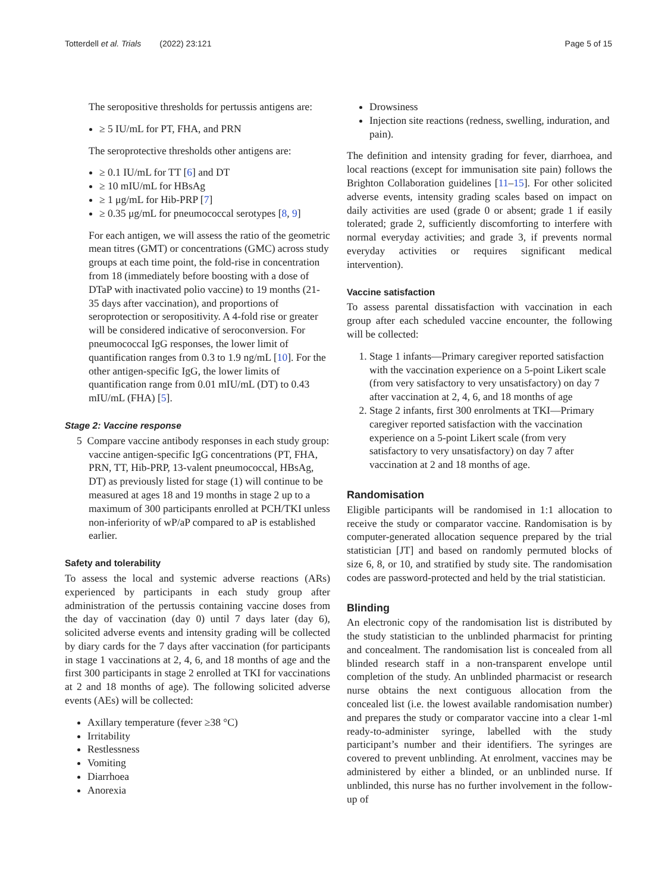Totterdell et al. Trials (2022) 23:121 Page 5 of 15
The seropositive thresholds for pertussis antigens are:
≥ 5 IU/mL for PT, FHA, and PRN
The seroprotective thresholds other antigens are:
≥ 0.1 IU/mL for TT [6] and DT
≥ 10 mIU/mL for HBsAg
≥ 1 μg/mL for Hib-PRP [7]
≥ 0.35 μg/mL for pneumococcal serotypes [8, 9]
For each antigen, we will assess the ratio of the geometric mean titres (GMT) or concentrations (GMC) across study groups at each time point, the fold-rise in concentration from 18 (immediately before boosting with a dose of DTaP with inactivated polio vaccine) to 19 months (21-35 days after vaccination), and proportions of seroprotection or seropositivity. A 4-fold rise or greater will be considered indicative of seroconversion. For pneumococcal IgG responses, the lower limit of quantification ranges from 0.3 to 1.9 ng/mL [10]. For the other antigen-specific IgG, the lower limits of quantification range from 0.01 mIU/mL (DT) to 0.43 mIU/mL (FHA) [5].
Stage 2: Vaccine response
5 Compare vaccine antibody responses in each study group: vaccine antigen-specific IgG concentrations (PT, FHA, PRN, TT, Hib-PRP, 13-valent pneumococcal, HBsAg, DT) as previously listed for stage (1) will continue to be measured at ages 18 and 19 months in stage 2 up to a maximum of 300 participants enrolled at PCH/TKI unless non-inferiority of wP/aP compared to aP is established earlier.
Safety and tolerability
To assess the local and systemic adverse reactions (ARs) experienced by participants in each study group after administration of the pertussis containing vaccine doses from the day of vaccination (day 0) until 7 days later (day 6), solicited adverse events and intensity grading will be collected by diary cards for the 7 days after vaccination (for participants in stage 1 vaccinations at 2, 4, 6, and 18 months of age and the first 300 participants in stage 2 enrolled at TKI for vaccinations at 2 and 18 months of age). The following solicited adverse events (AEs) will be collected:
Axillary temperature (fever ≥38 °C)
Irritability
Restlessness
Vomiting
Diarrhoea
Anorexia
Drowsiness
Injection site reactions (redness, swelling, induration, and pain).
The definition and intensity grading for fever, diarrhoea, and local reactions (except for immunisation site pain) follows the Brighton Collaboration guidelines [11–15]. For other solicited adverse events, intensity grading scales based on impact on daily activities are used (grade 0 or absent; grade 1 if easily tolerated; grade 2, sufficiently discomforting to interfere with normal everyday activities; and grade 3, if prevents normal everyday activities or requires significant medical intervention).
Vaccine satisfaction
To assess parental dissatisfaction with vaccination in each group after each scheduled vaccine encounter, the following will be collected:
1. Stage 1 infants—Primary caregiver reported satisfaction with the vaccination experience on a 5-point Likert scale (from very satisfactory to very unsatisfactory) on day 7 after vaccination at 2, 4, 6, and 18 months of age
2. Stage 2 infants, first 300 enrolments at TKI—Primary caregiver reported satisfaction with the vaccination experience on a 5-point Likert scale (from very satisfactory to very unsatisfactory) on day 7 after vaccination at 2 and 18 months of age.
Randomisation
Eligible participants will be randomised in 1:1 allocation to receive the study or comparator vaccine. Randomisation is by computer-generated allocation sequence prepared by the trial statistician [JT] and based on randomly permuted blocks of size 6, 8, or 10, and stratified by study site. The randomisation codes are password-protected and held by the trial statistician.
Blinding
An electronic copy of the randomisation list is distributed by the study statistician to the unblinded pharmacist for printing and concealment. The randomisation list is concealed from all blinded research staff in a non-transparent envelope until completion of the study. An unblinded pharmacist or research nurse obtains the next contiguous allocation from the concealed list (i.e. the lowest available randomisation number) and prepares the study or comparator vaccine into a clear 1-ml ready-to-administer syringe, labelled with the study participant’s number and their identifiers. The syringes are covered to prevent unblinding. At enrolment, vaccines may be administered by either a blinded, or an unblinded nurse. If unblinded, this nurse has no further involvement in the follow-up of